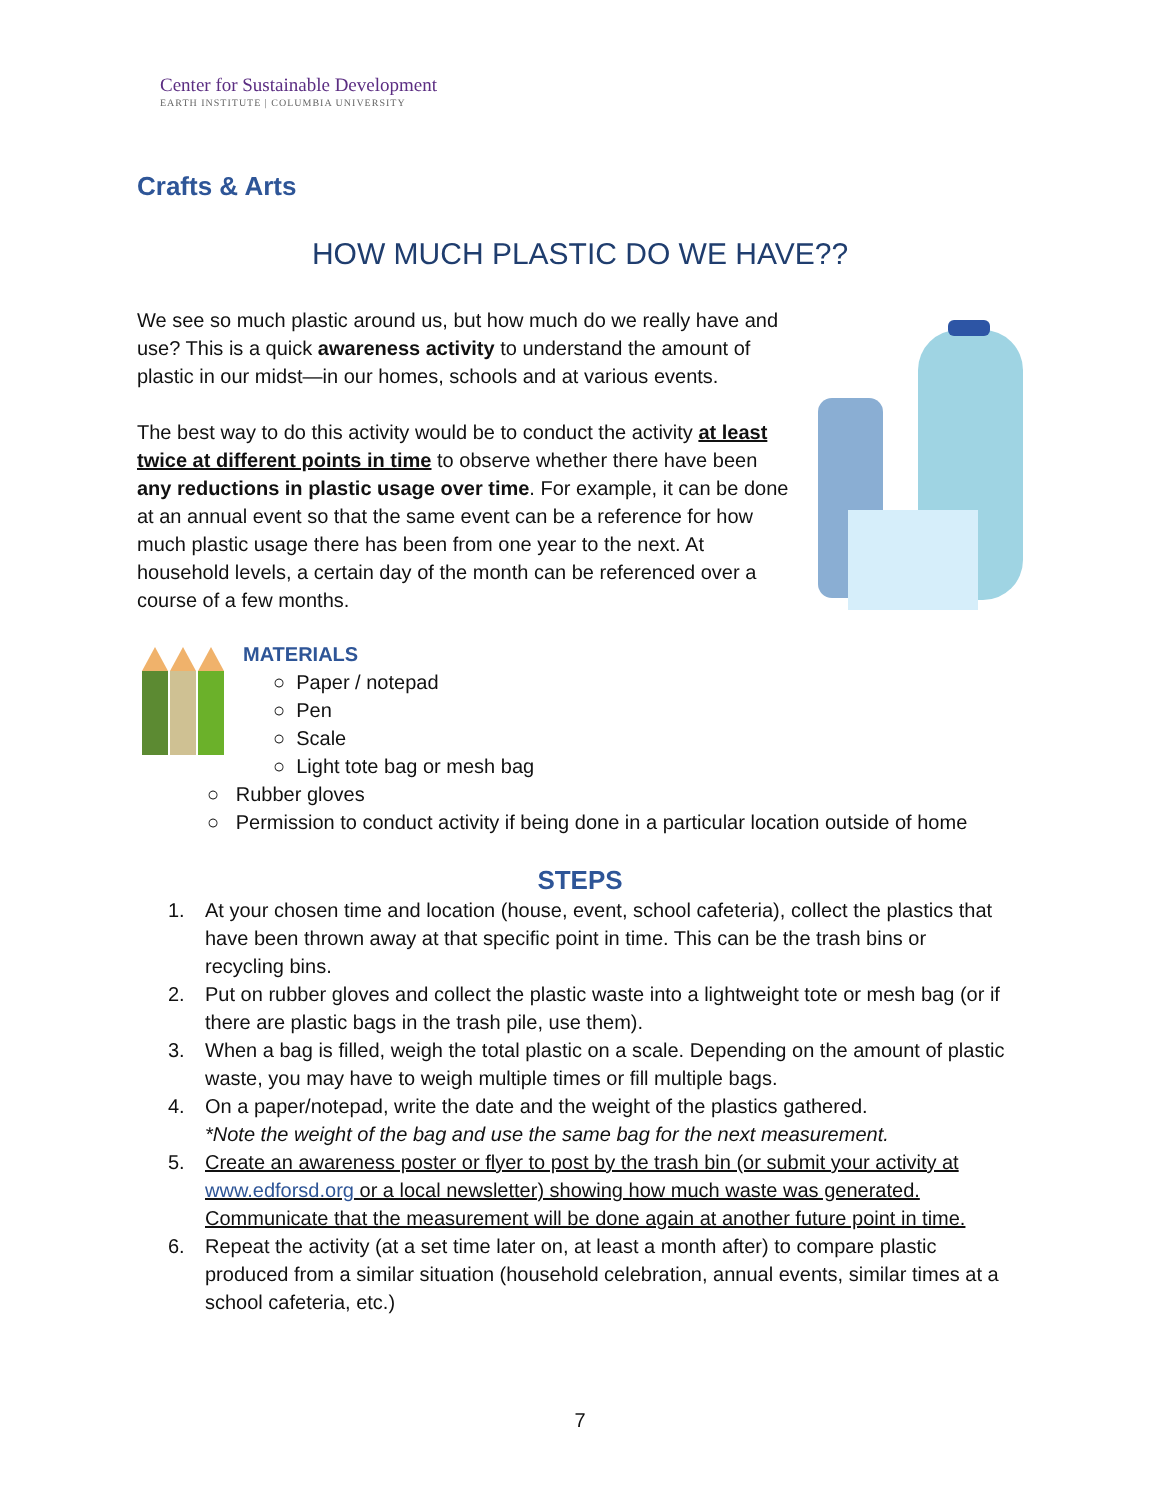Center for Sustainable Development
EARTH INSTITUTE | COLUMBIA UNIVERSITY
Crafts & Arts
HOW MUCH PLASTIC DO WE HAVE??
We see so much plastic around us, but how much do we really have and use? This is a quick awareness activity to understand the amount of plastic in our midst—in our homes, schools and at various events.
The best way to do this activity would be to conduct the activity at least twice at different points in time to observe whether there have been any reductions in plastic usage over time. For example, it can be done at an annual event so that the same event can be a reference for how much plastic usage there has been from one year to the next. At household levels, a certain day of the month can be referenced over a course of a few months.
MATERIALS
○ Paper / notepad
○ Pen
○ Scale
○ Light tote bag or mesh bag
○ Rubber gloves
○ Permission to conduct activity if being done in a particular location outside of home
STEPS
1. At your chosen time and location (house, event, school cafeteria), collect the plastics that have been thrown away at that specific point in time. This can be the trash bins or recycling bins.
2. Put on rubber gloves and collect the plastic waste into a lightweight tote or mesh bag (or if there are plastic bags in the trash pile, use them).
3. When a bag is filled, weigh the total plastic on a scale. Depending on the amount of plastic waste, you may have to weigh multiple times or fill multiple bags.
4. On a paper/notepad, write the date and the weight of the plastics gathered.
*Note the weight of the bag and use the same bag for the next measurement.
5. Create an awareness poster or flyer to post by the trash bin (or submit your activity at www.edforsd.org or a local newsletter) showing how much waste was generated. Communicate that the measurement will be done again at another future point in time.
6. Repeat the activity (at a set time later on, at least a month after) to compare plastic produced from a similar situation (household celebration, annual events, similar times at a school cafeteria, etc.)
7